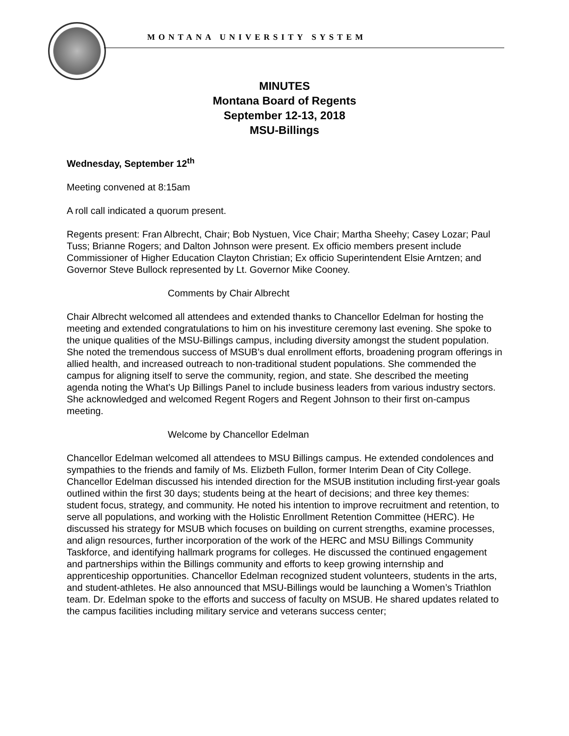MONTANA UNIVERSITY SYSTEM
MINUTES
Montana Board of Regents
September 12-13, 2018
MSU-Billings
Wednesday, September 12<sup>th</sup>
Meeting convened at 8:15am
A roll call indicated a quorum present.
Regents present: Fran Albrecht, Chair; Bob Nystuen, Vice Chair; Martha Sheehy; Casey Lozar; Paul Tuss; Brianne Rogers; and Dalton Johnson were present. Ex officio members present include Commissioner of Higher Education Clayton Christian; Ex officio Superintendent Elsie Arntzen; and Governor Steve Bullock represented by Lt. Governor Mike Cooney.
Comments by Chair Albrecht
Chair Albrecht welcomed all attendees and extended thanks to Chancellor Edelman for hosting the meeting and extended congratulations to him on his investiture ceremony last evening. She spoke to the unique qualities of the MSU-Billings campus, including diversity amongst the student population. She noted the tremendous success of MSUB’s dual enrollment efforts, broadening program offerings in allied health, and increased outreach to non-traditional student populations. She commended the campus for aligning itself to serve the community, region, and state. She described the meeting agenda noting the What’s Up Billings Panel to include business leaders from various industry sectors. She acknowledged and welcomed Regent Rogers and Regent Johnson to their first on-campus meeting.
Welcome by Chancellor Edelman
Chancellor Edelman welcomed all attendees to MSU Billings campus. He extended condolences and sympathies to the friends and family of Ms. Elizbeth Fullon, former Interim Dean of City College. Chancellor Edelman discussed his intended direction for the MSUB institution including first-year goals outlined within the first 30 days; students being at the heart of decisions; and three key themes: student focus, strategy, and community. He noted his intention to improve recruitment and retention, to serve all populations, and working with the Holistic Enrollment Retention Committee (HERC). He discussed his strategy for MSUB which focuses on building on current strengths, examine processes, and align resources, further incorporation of the work of the HERC and MSU Billings Community Taskforce, and identifying hallmark programs for colleges. He discussed the continued engagement and partnerships within the Billings community and efforts to keep growing internship and apprenticeship opportunities. Chancellor Edelman recognized student volunteers, students in the arts, and student-athletes. He also announced that MSU-Billings would be launching a Women’s Triathlon team. Dr. Edelman spoke to the efforts and success of faculty on MSUB. He shared updates related to the campus facilities including military service and veterans success center;